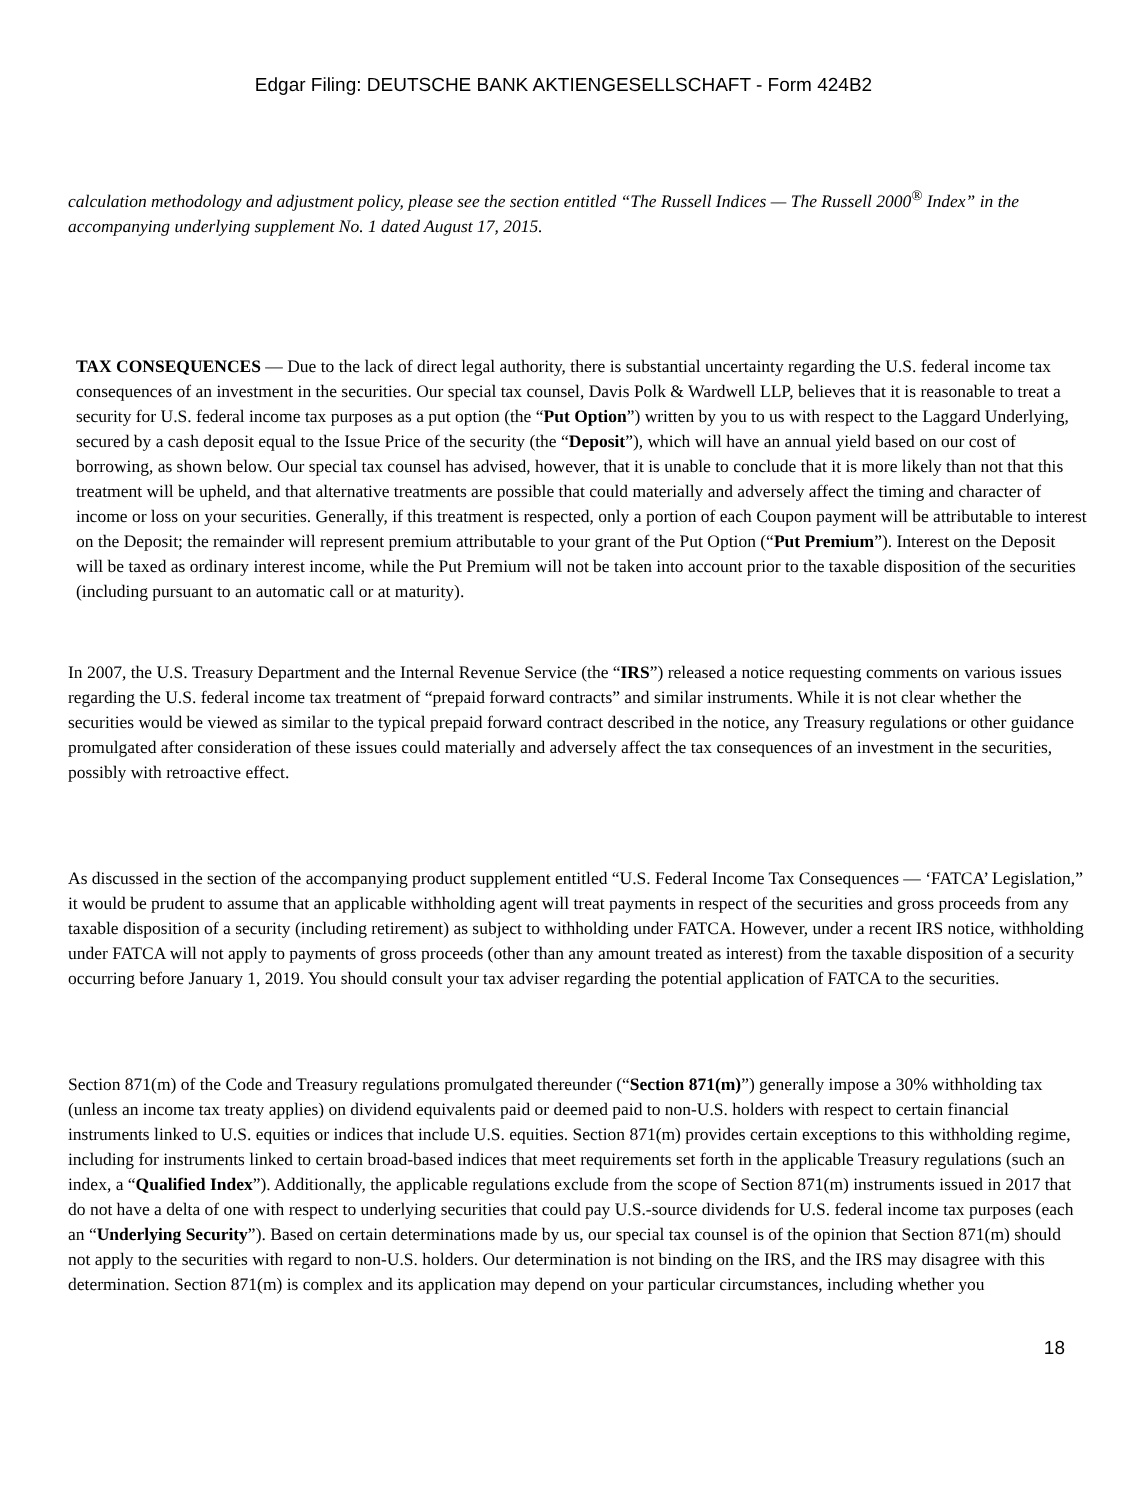Edgar Filing: DEUTSCHE BANK AKTIENGESELLSCHAFT - Form 424B2
calculation methodology and adjustment policy, please see the section entitled “The Russell Indices — The Russell 2000<sup>®</sup> Index” in the accompanying underlying supplement No. 1 dated August 17, 2015.
TAX CONSEQUENCES — Due to the lack of direct legal authority, there is substantial uncertainty regarding the U.S. federal income tax consequences of an investment in the securities. Our special tax counsel, Davis Polk & Wardwell LLP, believes that it is reasonable to treat a security for U.S. federal income tax purposes as a put option (the “Put Option”) written by you to us with respect to the Laggard Underlying, secured by a cash deposit equal to the Issue Price of the security (the “Deposit”), which will have an annual yield based on our cost of borrowing, as shown below. Our special tax counsel has advised, however, that it is unable to conclude that it is more likely than not that this treatment will be upheld, and that alternative treatments are possible that could materially and adversely affect the timing and character of income or loss on your securities. Generally, if this treatment is respected, only a portion of each Coupon payment will be attributable to interest on the Deposit; the remainder will represent premium attributable to your grant of the Put Option (“Put Premium”). Interest on the Deposit will be taxed as ordinary interest income, while the Put Premium will not be taken into account prior to the taxable disposition of the securities (including pursuant to an automatic call or at maturity).
In 2007, the U.S. Treasury Department and the Internal Revenue Service (the “IRS”) released a notice requesting comments on various issues regarding the U.S. federal income tax treatment of “prepaid forward contracts” and similar instruments. While it is not clear whether the securities would be viewed as similar to the typical prepaid forward contract described in the notice, any Treasury regulations or other guidance promulgated after consideration of these issues could materially and adversely affect the tax consequences of an investment in the securities, possibly with retroactive effect.
As discussed in the section of the accompanying product supplement entitled “U.S. Federal Income Tax Consequences — ‘FATCA’ Legislation,” it would be prudent to assume that an applicable withholding agent will treat payments in respect of the securities and gross proceeds from any taxable disposition of a security (including retirement) as subject to withholding under FATCA. However, under a recent IRS notice, withholding under FATCA will not apply to payments of gross proceeds (other than any amount treated as interest) from the taxable disposition of a security occurring before January 1, 2019. You should consult your tax adviser regarding the potential application of FATCA to the securities.
Section 871(m) of the Code and Treasury regulations promulgated thereunder (“Section 871(m)”) generally impose a 30% withholding tax (unless an income tax treaty applies) on dividend equivalents paid or deemed paid to non-U.S. holders with respect to certain financial instruments linked to U.S. equities or indices that include U.S. equities. Section 871(m) provides certain exceptions to this withholding regime, including for instruments linked to certain broad-based indices that meet requirements set forth in the applicable Treasury regulations (such an index, a “Qualified Index”). Additionally, the applicable regulations exclude from the scope of Section 871(m) instruments issued in 2017 that do not have a delta of one with respect to underlying securities that could pay U.S.-source dividends for U.S. federal income tax purposes (each an “Underlying Security”). Based on certain determinations made by us, our special tax counsel is of the opinion that Section 871(m) should not apply to the securities with regard to non-U.S. holders. Our determination is not binding on the IRS, and the IRS may disagree with this determination. Section 871(m) is complex and its application may depend on your particular circumstances, including whether you
18